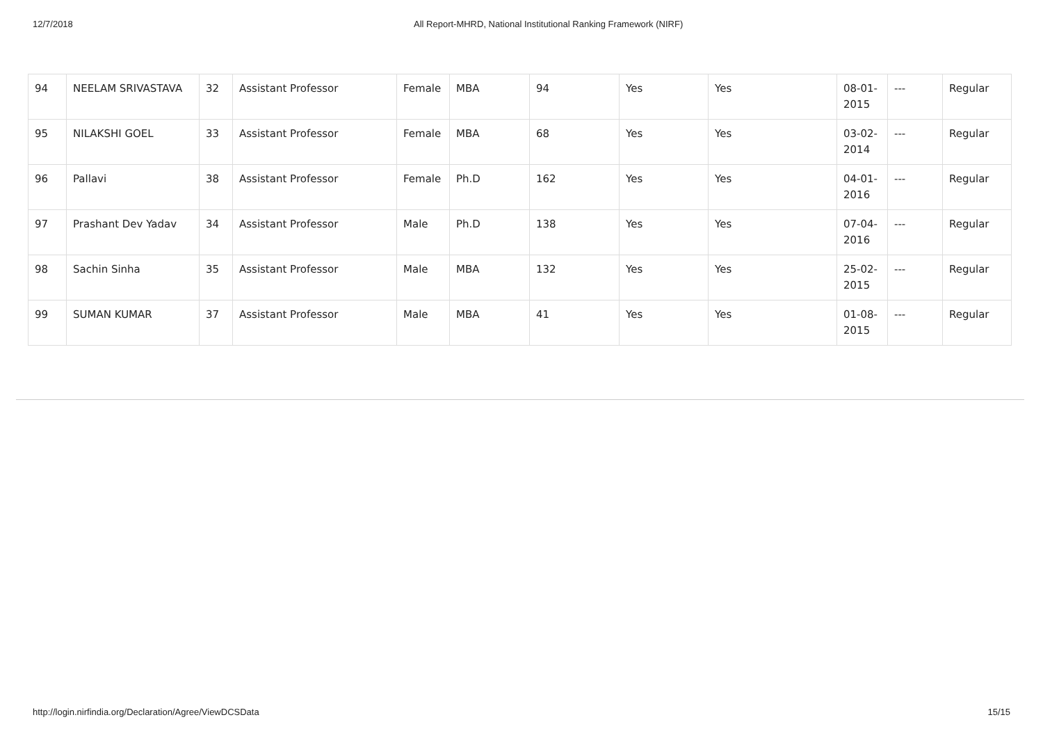12/7/2018 All Report-MHRD, National Institutional Ranking Framework (NIRF)
| 94 | NEELAM SRIVASTAVA | 32 | Assistant Professor | Female | MBA | 94 | Yes | Yes | 08-01-2015 | --- | Regular |
| 95 | NILAKSHI GOEL | 33 | Assistant Professor | Female | MBA | 68 | Yes | Yes | 03-02-2014 | --- | Regular |
| 96 | Pallavi | 38 | Assistant Professor | Female | Ph.D | 162 | Yes | Yes | 04-01-2016 | --- | Regular |
| 97 | Prashant Dev Yadav | 34 | Assistant Professor | Male | Ph.D | 138 | Yes | Yes | 07-04-2016 | --- | Regular |
| 98 | Sachin Sinha | 35 | Assistant Professor | Male | MBA | 132 | Yes | Yes | 25-02-2015 | --- | Regular |
| 99 | SUMAN KUMAR | 37 | Assistant Professor | Male | MBA | 41 | Yes | Yes | 01-08-2015 | --- | Regular |
http://login.nirfindia.org/Declaration/Agree/ViewDCSData 15/15